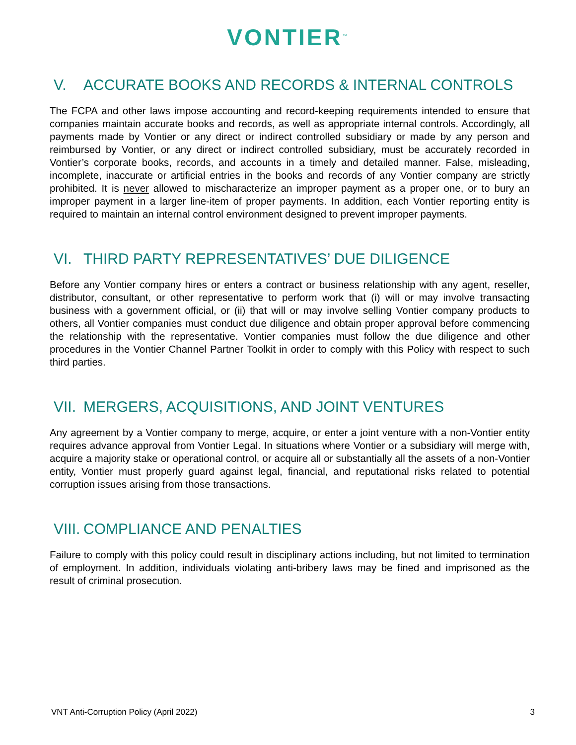VONTIER<sup>™</sup>
V. ACCURATE BOOKS AND RECORDS & INTERNAL CONTROLS
The FCPA and other laws impose accounting and record-keeping requirements intended to ensure that companies maintain accurate books and records, as well as appropriate internal controls. Accordingly, all payments made by Vontier or any direct or indirect controlled subsidiary or made by any person and reimbursed by Vontier, or any direct or indirect controlled subsidiary, must be accurately recorded in Vontier’s corporate books, records, and accounts in a timely and detailed manner. False, misleading, incomplete, inaccurate or artificial entries in the books and records of any Vontier company are strictly prohibited. It is never allowed to mischaracterize an improper payment as a proper one, or to bury an improper payment in a larger line-item of proper payments. In addition, each Vontier reporting entity is required to maintain an internal control environment designed to prevent improper payments.
VI. THIRD PARTY REPRESENTATIVES’ DUE DILIGENCE
Before any Vontier company hires or enters a contract or business relationship with any agent, reseller, distributor, consultant, or other representative to perform work that (i) will or may involve transacting business with a government official, or (ii) that will or may involve selling Vontier company products to others, all Vontier companies must conduct due diligence and obtain proper approval before commencing the relationship with the representative. Vontier companies must follow the due diligence and other procedures in the Vontier Channel Partner Toolkit in order to comply with this Policy with respect to such third parties.
VII. MERGERS, ACQUISITIONS, AND JOINT VENTURES
Any agreement by a Vontier company to merge, acquire, or enter a joint venture with a non-Vontier entity requires advance approval from Vontier Legal. In situations where Vontier or a subsidiary will merge with, acquire a majority stake or operational control, or acquire all or substantially all the assets of a non-Vontier entity, Vontier must properly guard against legal, financial, and reputational risks related to potential corruption issues arising from those transactions.
VIII. COMPLIANCE AND PENALTIES
Failure to comply with this policy could result in disciplinary actions including, but not limited to termination of employment. In addition, individuals violating anti-bribery laws may be fined and imprisoned as the result of criminal prosecution.
VNT Anti-Corruption Policy (April 2022) 3